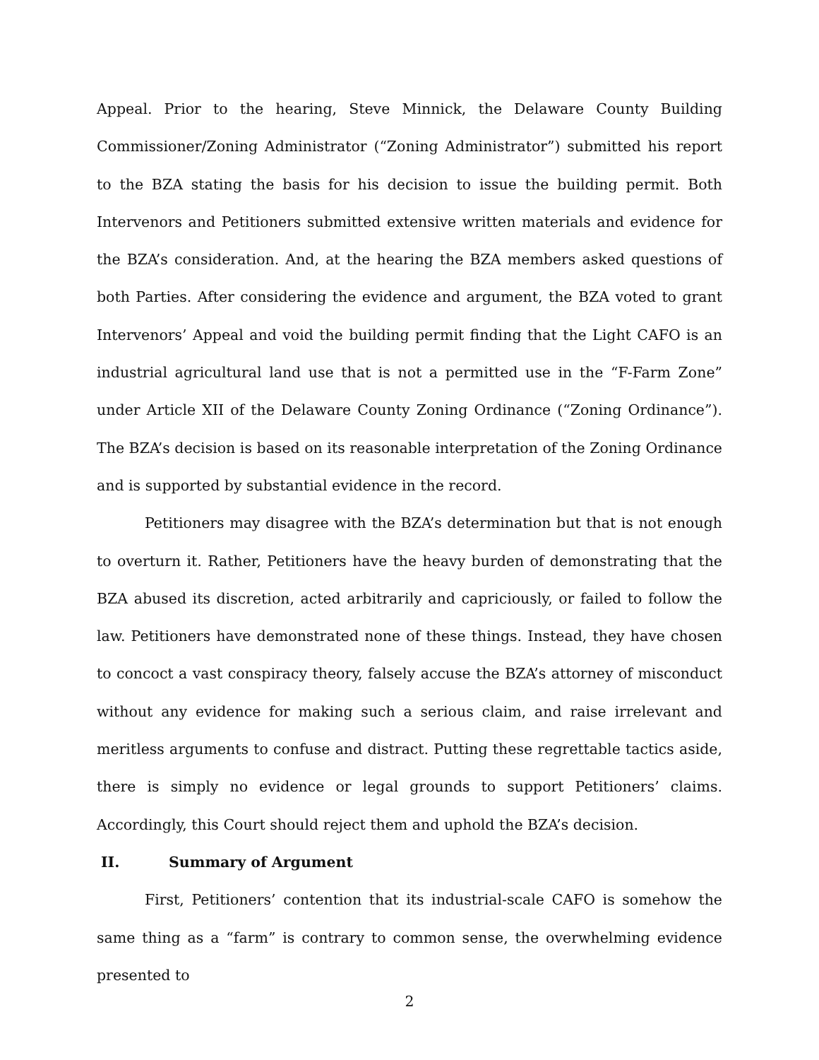Appeal. Prior to the hearing, Steve Minnick, the Delaware County Building Commissioner/Zoning Administrator (“Zoning Administrator”) submitted his report to the BZA stating the basis for his decision to issue the building permit. Both Intervenors and Petitioners submitted extensive written materials and evidence for the BZA’s consideration. And, at the hearing the BZA members asked questions of both Parties. After considering the evidence and argument, the BZA voted to grant Intervenors’ Appeal and void the building permit finding that the Light CAFO is an industrial agricultural land use that is not a permitted use in the “F-Farm Zone” under Article XII of the Delaware County Zoning Ordinance (“Zoning Ordinance”). The BZA’s decision is based on its reasonable interpretation of the Zoning Ordinance and is supported by substantial evidence in the record.
Petitioners may disagree with the BZA’s determination but that is not enough to overturn it. Rather, Petitioners have the heavy burden of demonstrating that the BZA abused its discretion, acted arbitrarily and capriciously, or failed to follow the law. Petitioners have demonstrated none of these things. Instead, they have chosen to concoct a vast conspiracy theory, falsely accuse the BZA’s attorney of misconduct without any evidence for making such a serious claim, and raise irrelevant and meritless arguments to confuse and distract. Putting these regrettable tactics aside, there is simply no evidence or legal grounds to support Petitioners’ claims. Accordingly, this Court should reject them and uphold the BZA’s decision.
II. Summary of Argument
First, Petitioners’ contention that its industrial-scale CAFO is somehow the same thing as a “farm” is contrary to common sense, the overwhelming evidence presented to
2